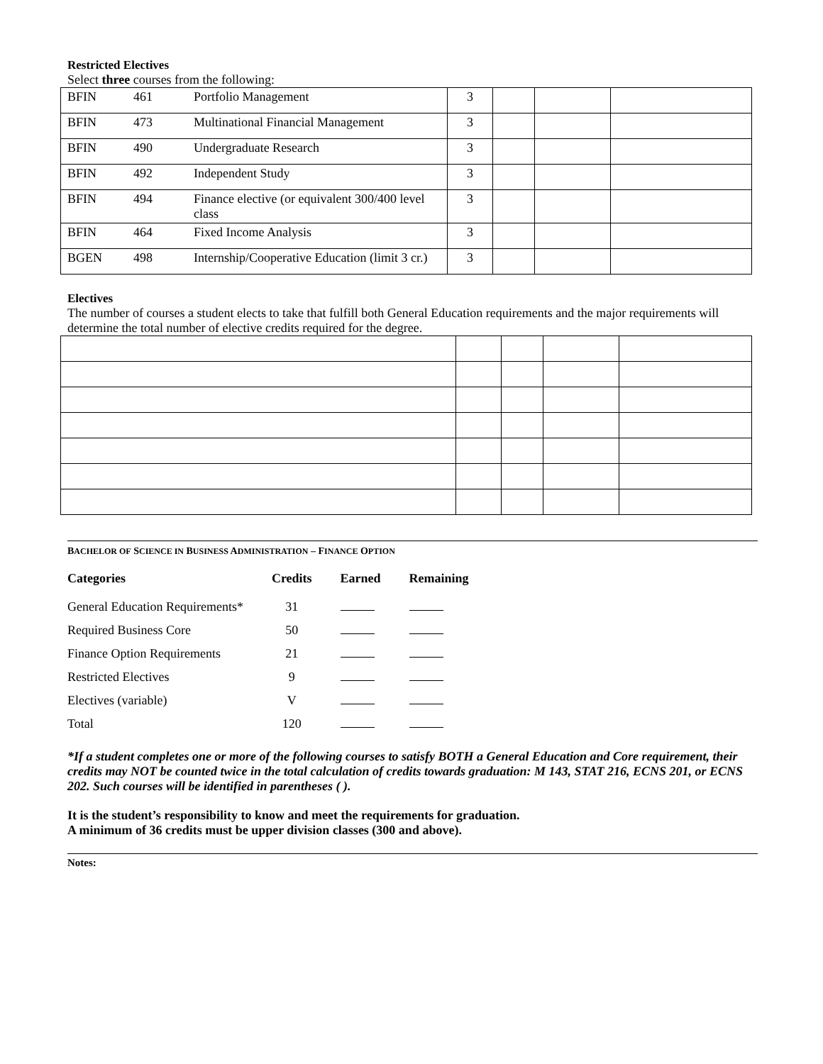Restricted Electives
Select three courses from the following:
| BFIN | 461 | Portfolio Management | 3 | | | |
| BFIN | 473 | Multinational Financial Management | 3 | | | |
| BFIN | 490 | Undergraduate Research | 3 | | | |
| BFIN | 492 | Independent Study | 3 | | | |
| BFIN | 494 | Finance elective (or equivalent 300/400 level class | 3 | | | |
| BFIN | 464 | Fixed Income Analysis | 3 | | | |
| BGEN | 498 | Internship/Cooperative Education (limit 3 cr.) | 3 | | | |
Electives
The number of courses a student elects to take that fulfill both General Education requirements and the major requirements will determine the total number of elective credits required for the degree.
BACHELOR OF SCIENCE IN BUSINESS ADMINISTRATION – FINANCE OPTION
| Categories | Credits | Earned | Remaining |
| --- | --- | --- | --- |
| General Education Requirements* | 31 | | |
| Required Business Core | 50 | | |
| Finance Option Requirements | 21 | | |
| Restricted Electives | 9 | | |
| Electives (variable) | V | | |
| Total | 120 | | |
*If a student completes one or more of the following courses to satisfy BOTH a General Education and Core requirement, their credits may NOT be counted twice in the total calculation of credits towards graduation: M 143, STAT 216, ECNS 201, or ECNS 202. Such courses will be identified in parentheses ( ).
It is the student’s responsibility to know and meet the requirements for graduation.
A minimum of 36 credits must be upper division classes (300 and above).
Notes: